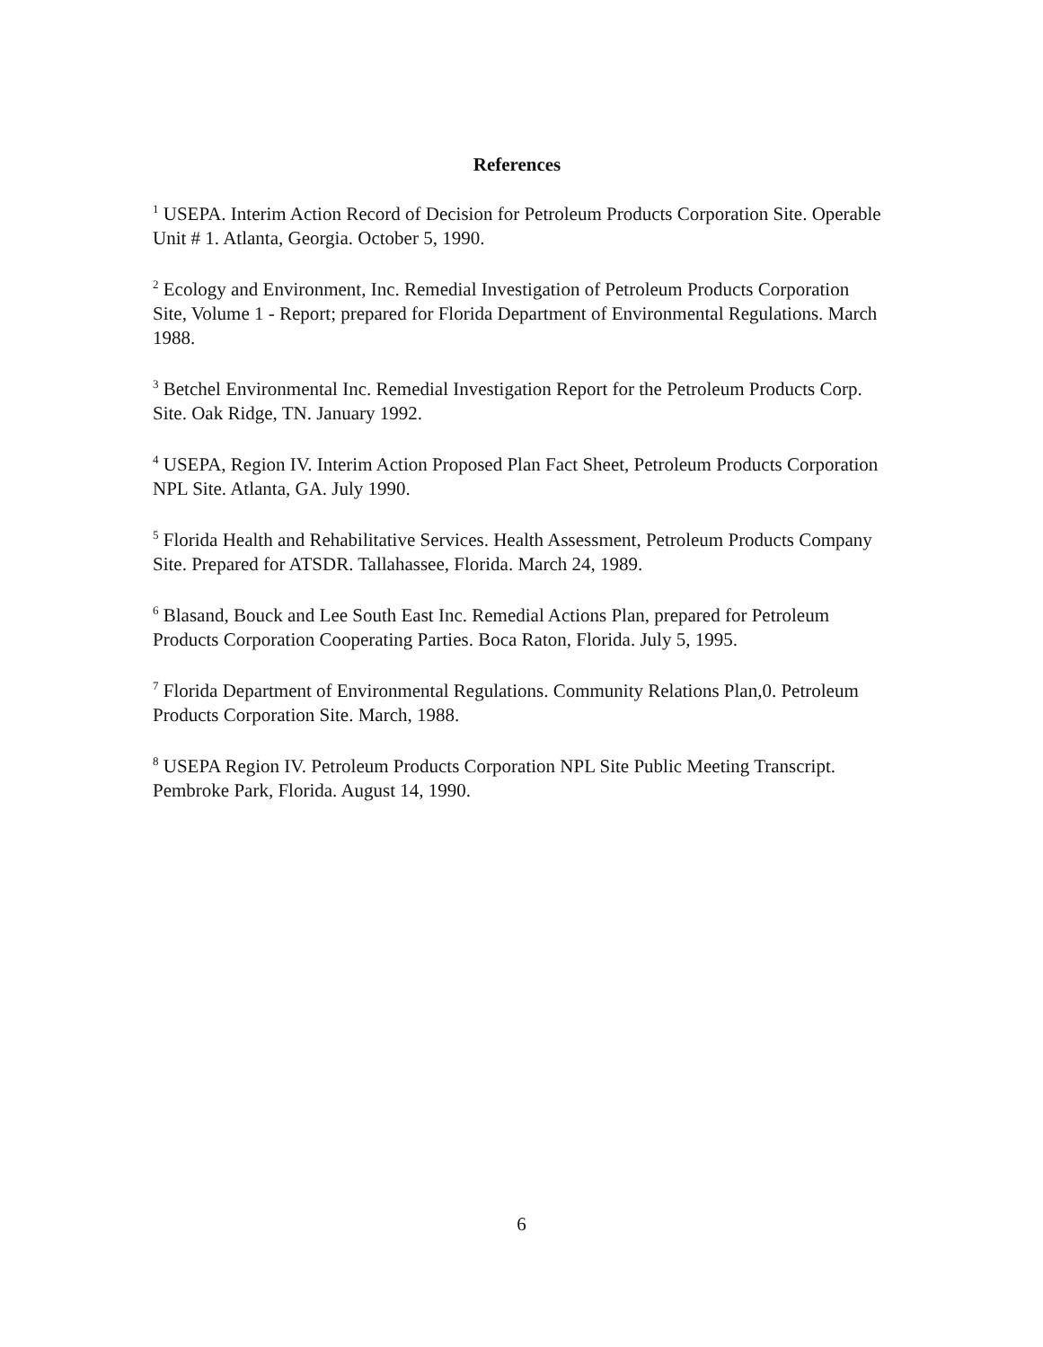References
<sup>1</sup> USEPA. Interim Action Record of Decision for Petroleum Products Corporation Site. Operable Unit # 1. Atlanta, Georgia. October 5, 1990.
<sup>2</sup> Ecology and Environment, Inc. Remedial Investigation of Petroleum Products Corporation Site, Volume 1 - Report; prepared for Florida Department of Environmental Regulations. March 1988.
<sup>3</sup> Betchel Environmental Inc. Remedial Investigation Report for the Petroleum Products Corp. Site. Oak Ridge, TN. January 1992.
<sup>4</sup> USEPA, Region IV. Interim Action Proposed Plan Fact Sheet, Petroleum Products Corporation NPL Site. Atlanta, GA. July 1990.
<sup>5</sup> Florida Health and Rehabilitative Services. Health Assessment, Petroleum Products Company Site. Prepared for ATSDR. Tallahassee, Florida. March 24, 1989.
<sup>6</sup> Blasand, Bouck and Lee South East Inc. Remedial Actions Plan, prepared for Petroleum Products Corporation Cooperating Parties. Boca Raton, Florida. July 5, 1995.
<sup>7</sup> Florida Department of Environmental Regulations. Community Relations Plan,0. Petroleum Products Corporation Site. March, 1988.
<sup>8</sup> USEPA Region IV. Petroleum Products Corporation NPL Site Public Meeting Transcript. Pembroke Park, Florida. August 14, 1990.
6